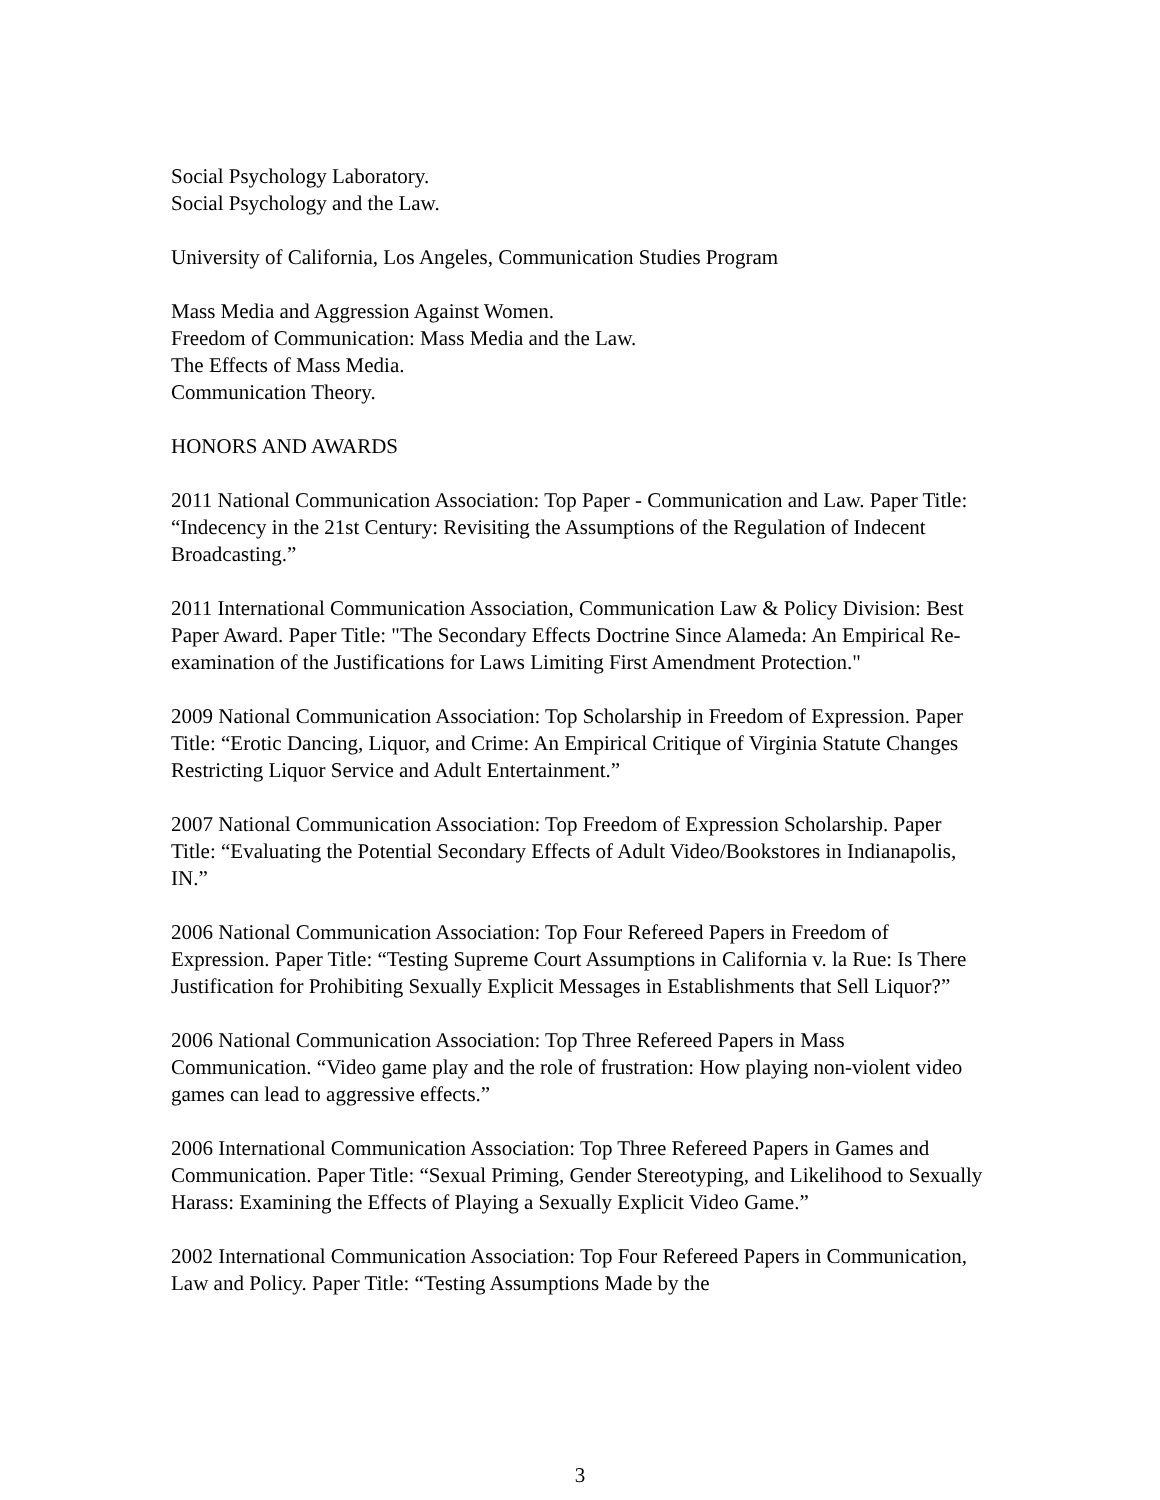Social Psychology Laboratory.
Social Psychology and the Law.
University of California, Los Angeles, Communication Studies Program
Mass Media and Aggression Against Women.
Freedom of Communication: Mass Media and the Law.
The Effects of Mass Media.
Communication Theory.
HONORS AND AWARDS
2011 National Communication Association: Top Paper - Communication and Law. Paper Title: “Indecency in the 21st Century: Revisiting the Assumptions of the Regulation of Indecent Broadcasting.”
2011 International Communication Association, Communication Law & Policy Division: Best Paper Award. Paper Title: "The Secondary Effects Doctrine Since Alameda: An Empirical Re-examination of the Justifications for Laws Limiting First Amendment Protection."
2009 National Communication Association: Top Scholarship in Freedom of Expression. Paper Title: “Erotic Dancing, Liquor, and Crime: An Empirical Critique of Virginia Statute Changes Restricting Liquor Service and Adult Entertainment.”
2007 National Communication Association: Top Freedom of Expression Scholarship. Paper Title: “Evaluating the Potential Secondary Effects of Adult Video/Bookstores in Indianapolis, IN.”
2006 National Communication Association: Top Four Refereed Papers in Freedom of Expression. Paper Title: “Testing Supreme Court Assumptions in California v. la Rue: Is There Justification for Prohibiting Sexually Explicit Messages in Establishments that Sell Liquor?”
2006 National Communication Association: Top Three Refereed Papers in Mass Communication. “Video game play and the role of frustration: How playing non-violent video games can lead to aggressive effects.”
2006 International Communication Association: Top Three Refereed Papers in Games and Communication. Paper Title: “Sexual Priming, Gender Stereotyping, and Likelihood to Sexually Harass: Examining the Effects of Playing a Sexually Explicit Video Game.”
2002 International Communication Association: Top Four Refereed Papers in Communication, Law and Policy. Paper Title: “Testing Assumptions Made by the
3